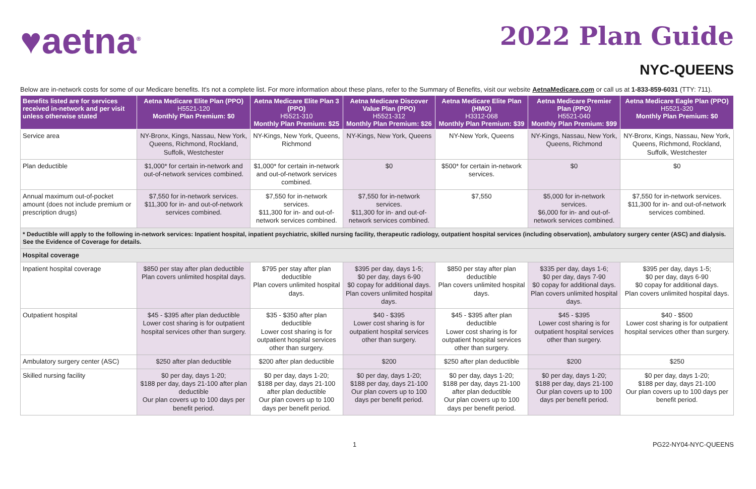♥aetna<sup>®</sup>
2022 Plan Guide
NYC-QUEENS
Below are in-network costs for some of our Medicare benefits. It's not a complete list. For more information about these plans, refer to the Summary of Benefits, visit our website AetnaMedicare.com or call us at 1-833-859-6031 (TTY: 711).
| Benefits listed are for services received in-network and per visit unless otherwise stated | Aetna Medicare Elite Plan (PPO) H5521-120 Monthly Plan Premium: $0 | Aetna Medicare Elite Plan 3 (PPO) H5521-310 Monthly Plan Premium: $25 | Aetna Medicare Discover Value Plan (PPO) H5521-312 Monthly Plan Premium: $26 | Aetna Medicare Elite Plan (HMO) H3312-068 Monthly Plan Premium: $39 | Aetna Medicare Premier Plan (PPO) H5521-040 Monthly Plan Premium: $99 | Aetna Medicare Eagle Plan (PPO) H5521-320 Monthly Plan Premium: $0 |
| --- | --- | --- | --- | --- | --- | --- |
| Service area | NY-Bronx, Kings, Nassau, New York, Queens, Richmond, Rockland, Suffolk, Westchester | NY-Kings, New York, Queens, Richmond | NY-Kings, New York, Queens | NY-New York, Queens | NY-Kings, Nassau, New York, Queens, Richmond | NY-Bronx, Kings, Nassau, New York, Queens, Richmond, Rockland, Suffolk, Westchester |
| Plan deductible | $1,000* for certain in-network and out-of-network services combined. | $1,000* for certain in-network and out-of-network services combined. | $0 | $500* for certain in-network services. | $0 | $0 |
| Annual maximum out-of-pocket amount (does not include premium or prescription drugs) | $7,550 for in-network services. $11,300 for in- and out-of-network services combined. | $7,550 for in-network services. $11,300 for in- and out-of-network services combined. | $7,550 for in-network services. $11,300 for in- and out-of-network services combined. | $7,550 | $5,000 for in-network services. $6,000 for in- and out-of-network services combined. | $7,550 for in-network services. $11,300 for in- and out-of-network services combined. |
| * Deductible will apply to the following in-network services: Inpatient hospital, inpatient psychiatric, skilled nursing facility, therapeutic radiology, outpatient hospital services (including observation), ambulatory surgery center (ASC) and dialysis. See the Evidence of Coverage for details. | | | | | | |
| Hospital coverage | | | | | | |
| Inpatient hospital coverage | $850 per stay after plan deductible Plan covers unlimited hospital days. | $795 per stay after plan deductible Plan covers unlimited hospital days. | $395 per day, days 1-5; $0 per day, days 6-90 $0 copay for additional days. Plan covers unlimited hospital days. | $850 per stay after plan deductible Plan covers unlimited hospital days. | $335 per day, days 1-6; $0 per day, days 7-90 $0 copay for additional days. Plan covers unlimited hospital days. | $395 per day, days 1-5; $0 per day, days 6-90 $0 copay for additional days. Plan covers unlimited hospital days. |
| Outpatient hospital | $45 - $395 after plan deductible Lower cost sharing is for outpatient hospital services other than surgery. | $35 - $350 after plan deductible Lower cost sharing is for outpatient hospital services other than surgery. | $40 - $395 Lower cost sharing is for outpatient hospital services other than surgery. | $45 - $395 after plan deductible Lower cost sharing is for outpatient hospital services other than surgery. | $45 - $395 Lower cost sharing is for outpatient hospital services other than surgery. | $40 - $500 Lower cost sharing is for outpatient hospital services other than surgery. |
| Ambulatory surgery center (ASC) | $250 after plan deductible | $200 after plan deductible | $200 | $250 after plan deductible | $200 | $250 |
| Skilled nursing facility | $0 per day, days 1-20; $188 per day, days 21-100 after plan deductible Our plan covers up to 100 days per benefit period. | $0 per day, days 1-20; $188 per day, days 21-100 after plan deductible Our plan covers up to 100 days per benefit period. | $0 per day, days 1-20; $188 per day, days 21-100 Our plan covers up to 100 days per benefit period. | $0 per day, days 1-20; $188 per day, days 21-100 after plan deductible Our plan covers up to 100 days per benefit period. | $0 per day, days 1-20; $188 per day, days 21-100 Our plan covers up to 100 days per benefit period. | $0 per day, days 1-20; $188 per day, days 21-100 Our plan covers up to 100 days per benefit period. |
1 PG22-NY04-NYC-QUEENS